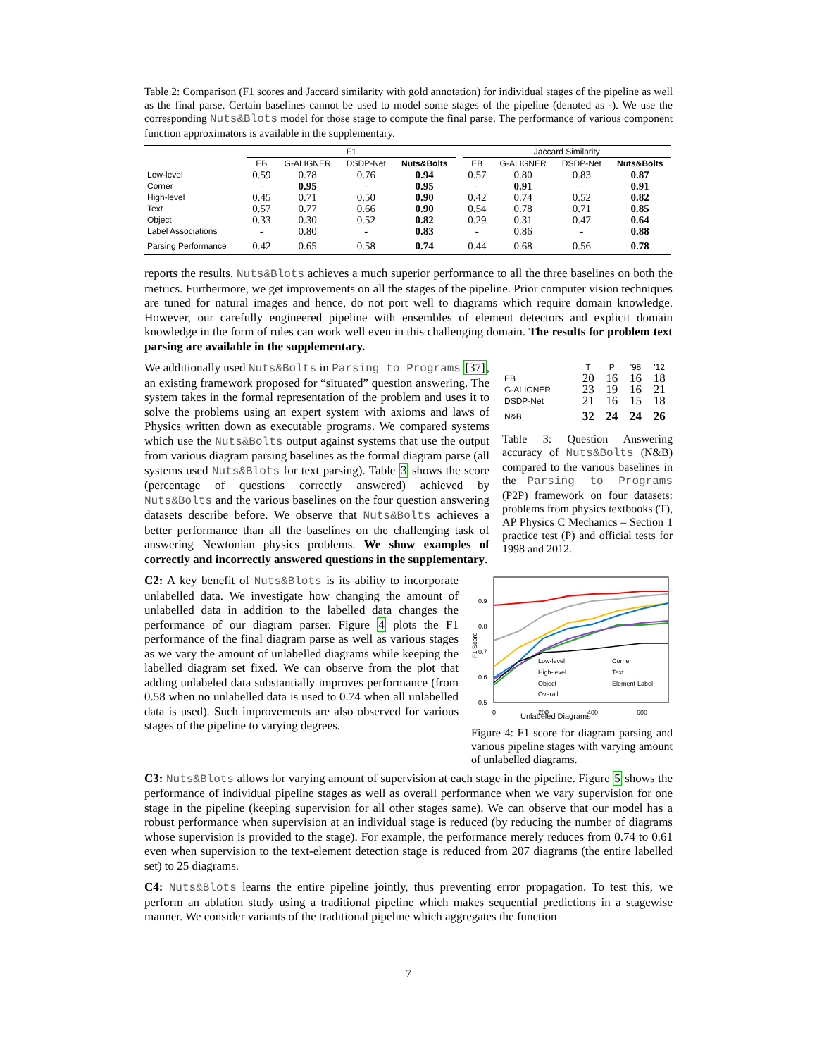Table 2: Comparison (F1 scores and Jaccard similarity with gold annotation) for individual stages of the pipeline as well as the final parse. Certain baselines cannot be used to model some stages of the pipeline (denoted as -). We use the corresponding Nuts&Blots model for those stage to compute the final parse. The performance of various component function approximators is available in the supplementary.
| | F1 | | | | | Jaccard Similarity | | | |
| --- | --- | --- | --- | --- | --- | --- | --- | --- | --- |
| | EB | G-ALIGNER | DSDP-Net | Nuts&Bolts | | EB | G-ALIGNER | DSDP-Net | Nuts&Bolts |
| Low-level | 0.59 | 0.78 | 0.76 | 0.94 | | 0.57 | 0.80 | 0.83 | 0.87 |
| Corner | - | 0.95 | - | 0.95 | | - | 0.91 | - | 0.91 |
| High-level | 0.45 | 0.71 | 0.50 | 0.90 | | 0.42 | 0.74 | 0.52 | 0.82 |
| Text | 0.57 | 0.77 | 0.66 | 0.90 | | 0.54 | 0.78 | 0.71 | 0.85 |
| Object | 0.33 | 0.30 | 0.52 | 0.82 | | 0.29 | 0.31 | 0.47 | 0.64 |
| Label Associations | - | 0.80 | - | 0.83 | | - | 0.86 | - | 0.88 |
| Parsing Performance | 0.42 | 0.65 | 0.58 | 0.74 | | 0.44 | 0.68 | 0.56 | 0.78 |
reports the results. Nuts&Blots achieves a much superior performance to all the three baselines on both the metrics. Furthermore, we get improvements on all the stages of the pipeline. Prior computer vision techniques are tuned for natural images and hence, do not port well to diagrams which require domain knowledge. However, our carefully engineered pipeline with ensembles of element detectors and explicit domain knowledge in the form of rules can work well even in this challenging domain. The results for problem text parsing are available in the supplementary.
We additionally used Nuts&Bolts in Parsing to Programs [37], an existing framework proposed for “situated” question answering. The system takes in the formal representation of the problem and uses it to solve the problems using an expert system with axioms and laws of Physics written down as executable programs. We compared systems which use the Nuts&Bolts output against systems that use the output from various diagram parsing baselines as the formal diagram parse (all systems used Nuts&Blots for text parsing). Table 3 shows the score (percentage of questions correctly answered) achieved by Nuts&Bolts and the various baselines on the four question answering datasets describe before. We observe that Nuts&Bolts achieves a better performance than all the baselines on the challenging task of answering Newtonian physics problems. We show examples of correctly and incorrectly answered questions in the supplementary.
| | T | P | '98 | '12 |
| --- | --- | --- | --- | --- |
| EB | 20 | 16 | 16 | 18 |
| G-ALIGNER | 23 | 19 | 16 | 21 |
| DSDP-Net | 21 | 16 | 15 | 18 |
| N&B | 32 | 24 | 24 | 26 |
Table 3: Question Answering accuracy of Nuts&Bolts (N&B) compared to the various baselines in the Parsing to Programs (P2P) framework on four datasets: problems from physics textbooks (T), AP Physics C Mechanics – Section 1 practice test (P) and official tests for 1998 and 2012.
C2: A key benefit of Nuts&Blots is its ability to incorporate unlabelled data. We investigate how changing the amount of unlabelled data in addition to the labelled data changes the performance of our diagram parser. Figure 4 plots the F1 performance of the final diagram parse as well as various stages as we vary the amount of unlabelled diagrams while keeping the labelled diagram set fixed. We can observe from the plot that adding unlabeled data substantially improves performance (from 0.58 when no unlabelled data is used to 0.74 when all unlabelled data is used). Such improvements are also observed for various stages of the pipeline to varying degrees.
0.9
0.8
0.7
0.6
0.5
F1 Score
0
200
400
600
Unlabeled Diagrams
Low-level
Corner
High-level
Text
Object
Element-Label
Overall
Figure 4: F1 score for diagram parsing and various pipeline stages with varying amount of unlabelled diagrams.
C3: Nuts&Blots allows for varying amount of supervision at each stage in the pipeline. Figure 5 shows the performance of individual pipeline stages as well as overall performance when we vary supervision for one stage in the pipeline (keeping supervision for all other stages same). We can observe that our model has a robust performance when supervision at an individual stage is reduced (by reducing the number of diagrams whose supervision is provided to the stage). For example, the performance merely reduces from 0.74 to 0.61 even when supervision to the text-element detection stage is reduced from 207 diagrams (the entire labelled set) to 25 diagrams.
C4: Nuts&Blots learns the entire pipeline jointly, thus preventing error propagation. To test this, we perform an ablation study using a traditional pipeline which makes sequential predictions in a stagewise manner. We consider variants of the traditional pipeline which aggregates the function
7